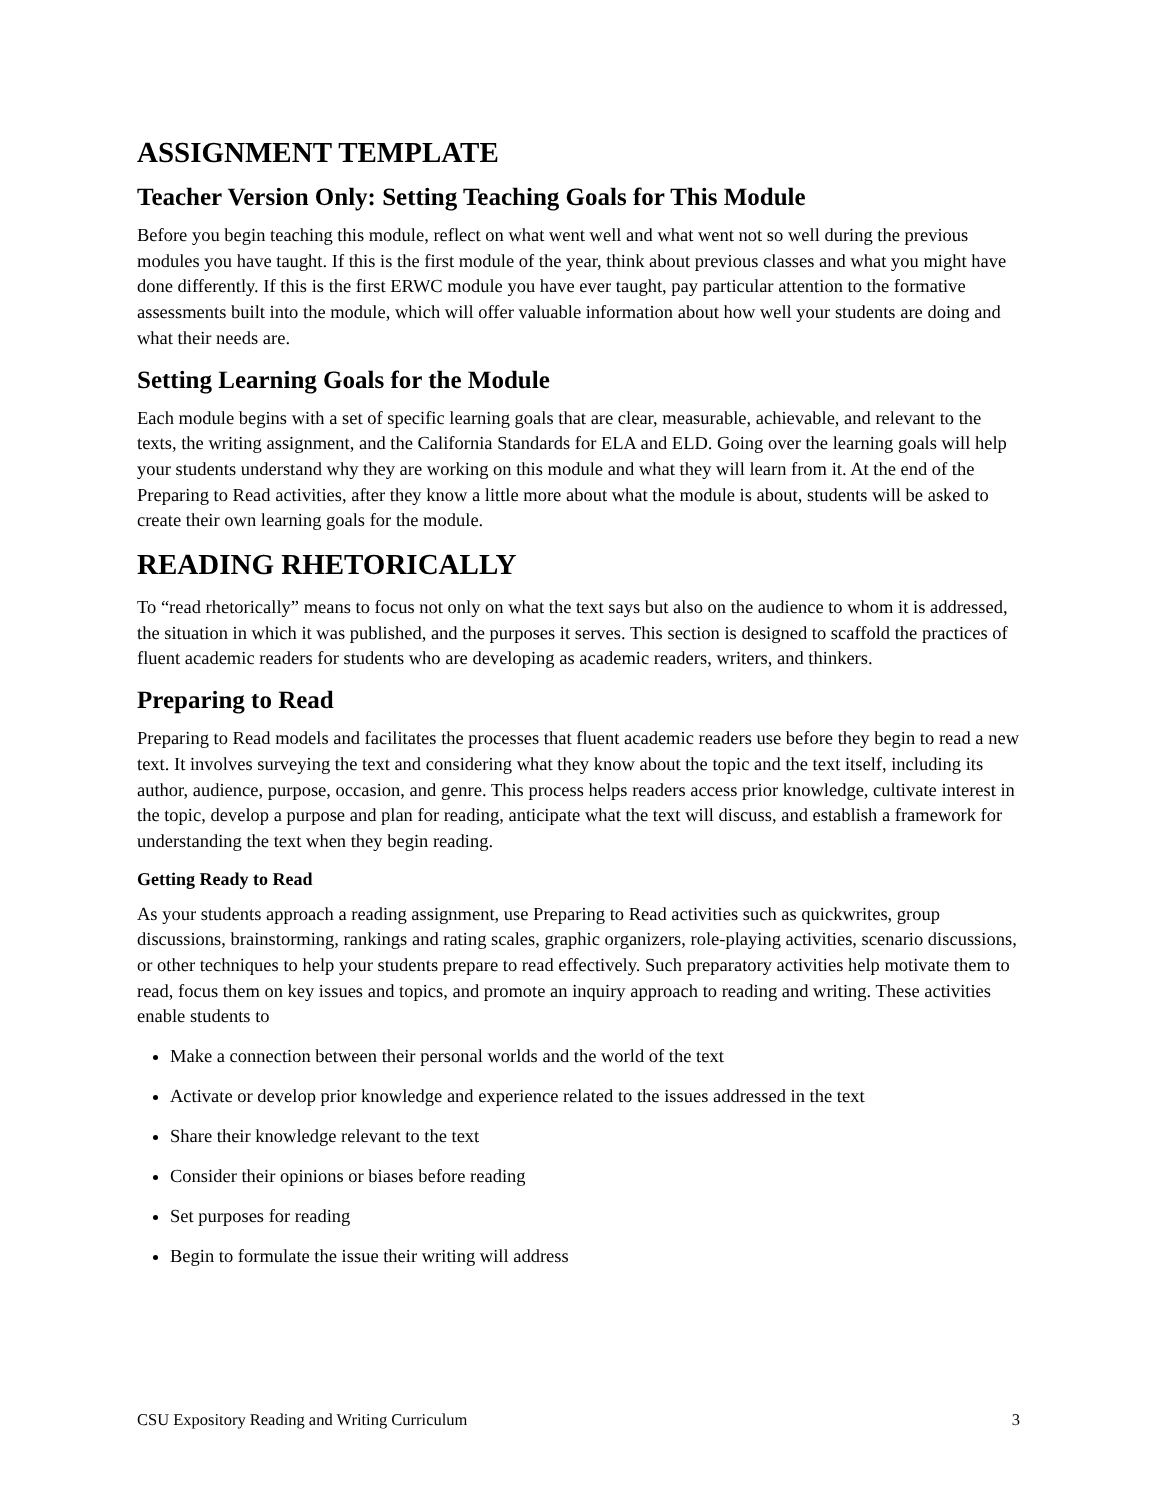ASSIGNMENT TEMPLATE
Teacher Version Only: Setting Teaching Goals for This Module
Before you begin teaching this module, reflect on what went well and what went not so well during the previous modules you have taught. If this is the first module of the year, think about previous classes and what you might have done differently. If this is the first ERWC module you have ever taught, pay particular attention to the formative assessments built into the module, which will offer valuable information about how well your students are doing and what their needs are.
Setting Learning Goals for the Module
Each module begins with a set of specific learning goals that are clear, measurable, achievable, and relevant to the texts, the writing assignment, and the California Standards for ELA and ELD. Going over the learning goals will help your students understand why they are working on this module and what they will learn from it. At the end of the Preparing to Read activities, after they know a little more about what the module is about, students will be asked to create their own learning goals for the module.
READING RHETORICALLY
To “read rhetorically” means to focus not only on what the text says but also on the audience to whom it is addressed, the situation in which it was published, and the purposes it serves. This section is designed to scaffold the practices of fluent academic readers for students who are developing as academic readers, writers, and thinkers.
Preparing to Read
Preparing to Read models and facilitates the processes that fluent academic readers use before they begin to read a new text. It involves surveying the text and considering what they know about the topic and the text itself, including its author, audience, purpose, occasion, and genre. This process helps readers access prior knowledge, cultivate interest in the topic, develop a purpose and plan for reading, anticipate what the text will discuss, and establish a framework for understanding the text when they begin reading.
Getting Ready to Read
As your students approach a reading assignment, use Preparing to Read activities such as quickwrites, group discussions, brainstorming, rankings and rating scales, graphic organizers, role-playing activities, scenario discussions, or other techniques to help your students prepare to read effectively. Such preparatory activities help motivate them to read, focus them on key issues and topics, and promote an inquiry approach to reading and writing. These activities enable students to
Make a connection between their personal worlds and the world of the text
Activate or develop prior knowledge and experience related to the issues addressed in the text
Share their knowledge relevant to the text
Consider their opinions or biases before reading
Set purposes for reading
Begin to formulate the issue their writing will address
CSU Expository Reading and Writing Curriculum 3